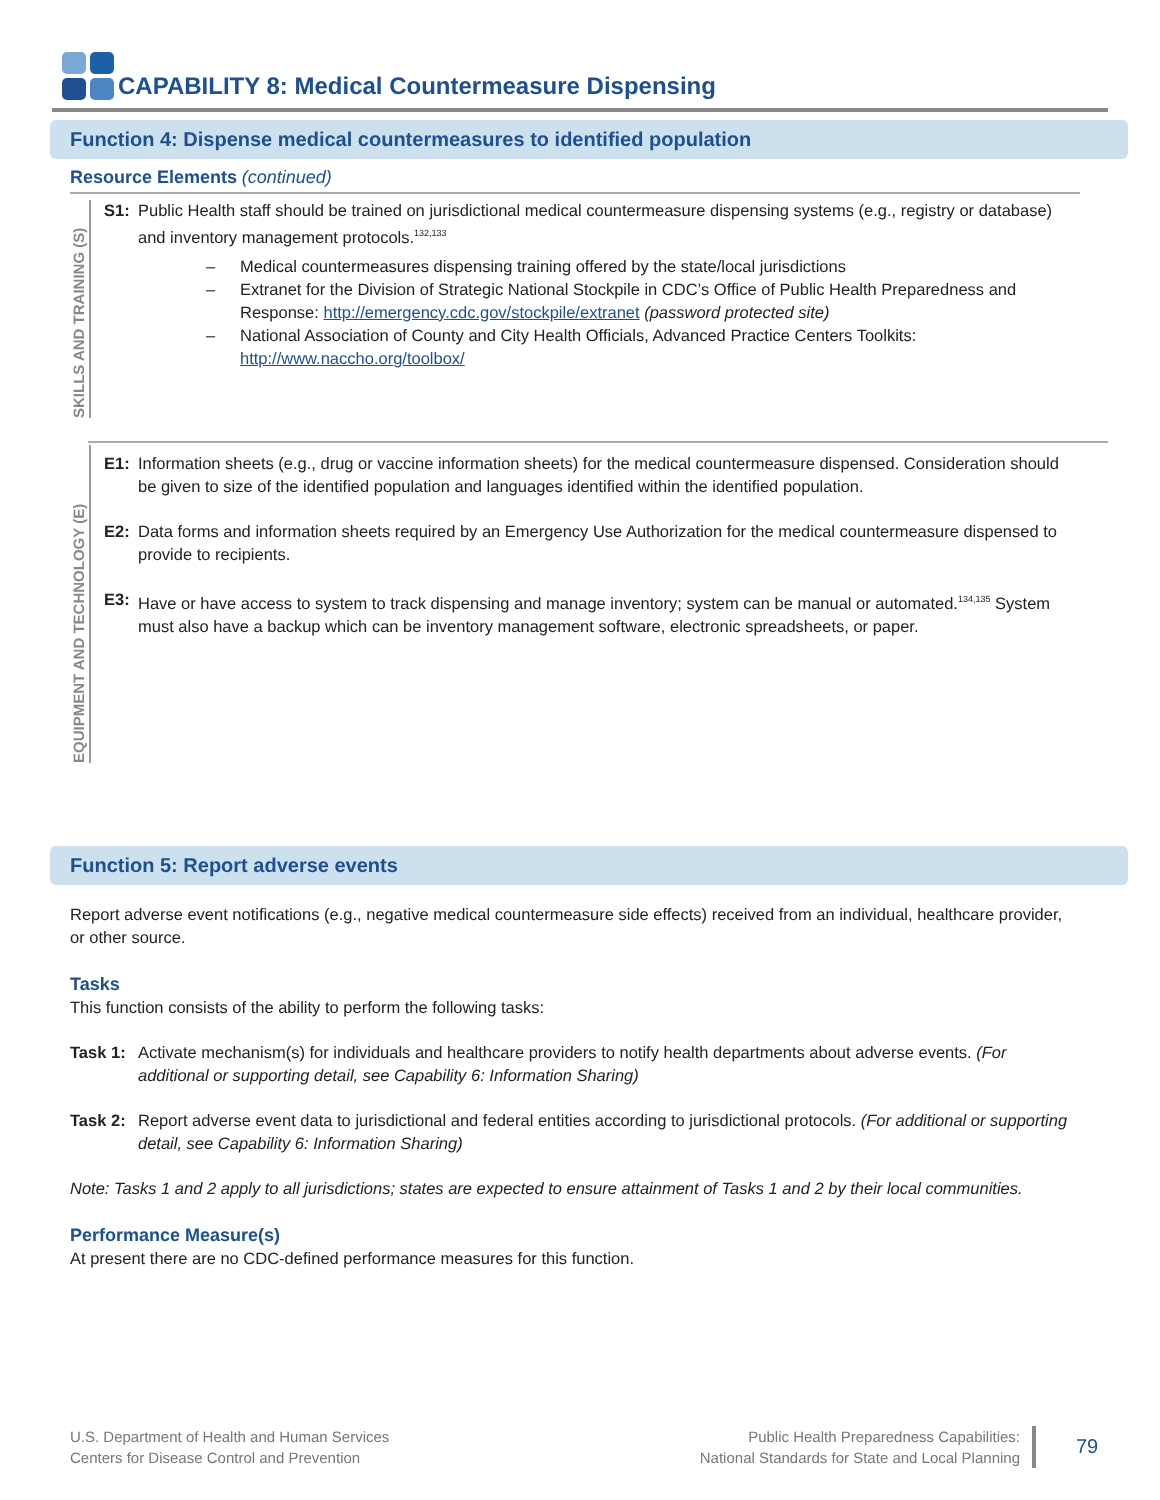CAPABILITY 8: Medical Countermeasure Dispensing
Function 4: Dispense medical countermeasures to identified population
Resource Elements (continued)
SKILLS AND TRAINING (S)
S1: Public Health staff should be trained on jurisdictional medical countermeasure dispensing systems (e.g., registry or database) and inventory management protocols.<sup>132,133</sup>
– Medical countermeasures dispensing training offered by the state/local jurisdictions
– Extranet for the Division of Strategic National Stockpile in CDC’s Office of Public Health Preparedness and Response: http://emergency.cdc.gov/stockpile/extranet (password protected site)
– National Association of County and City Health Officials, Advanced Practice Centers Toolkits: http://www.naccho.org/toolbox/
EQUIPMENT AND TECHNOLOGY (E)
E1: Information sheets (e.g., drug or vaccine information sheets) for the medical countermeasure dispensed. Consideration should be given to size of the identified population and languages identified within the identified population.
E2: Data forms and information sheets required by an Emergency Use Authorization for the medical countermeasure dispensed to provide to recipients.
E3: Have or have access to system to track dispensing and manage inventory; system can be manual or automated.<sup>134,135</sup> System must also have a backup which can be inventory management software, electronic spreadsheets, or paper.
Function 5: Report adverse events
Report adverse event notifications (e.g., negative medical countermeasure side effects) received from an individual, healthcare provider, or other source.
Tasks
This function consists of the ability to perform the following tasks:
Task 1:
Activate mechanism(s) for individuals and healthcare providers to notify health departments about adverse events. (For additional or supporting detail, see Capability 6: Information Sharing)
Task 2:
Report adverse event data to jurisdictional and federal entities according to jurisdictional protocols. (For additional or supporting detail, see Capability 6: Information Sharing)
Note: Tasks 1 and 2 apply to all jurisdictions; states are expected to ensure attainment of Tasks 1 and 2 by their local communities.
Performance Measure(s)
At present there are no CDC-defined performance measures for this function.
U.S. Department of Health and Human Services
Centers for Disease Control and Prevention
Public Health Preparedness Capabilities:
National Standards for State and Local Planning
79